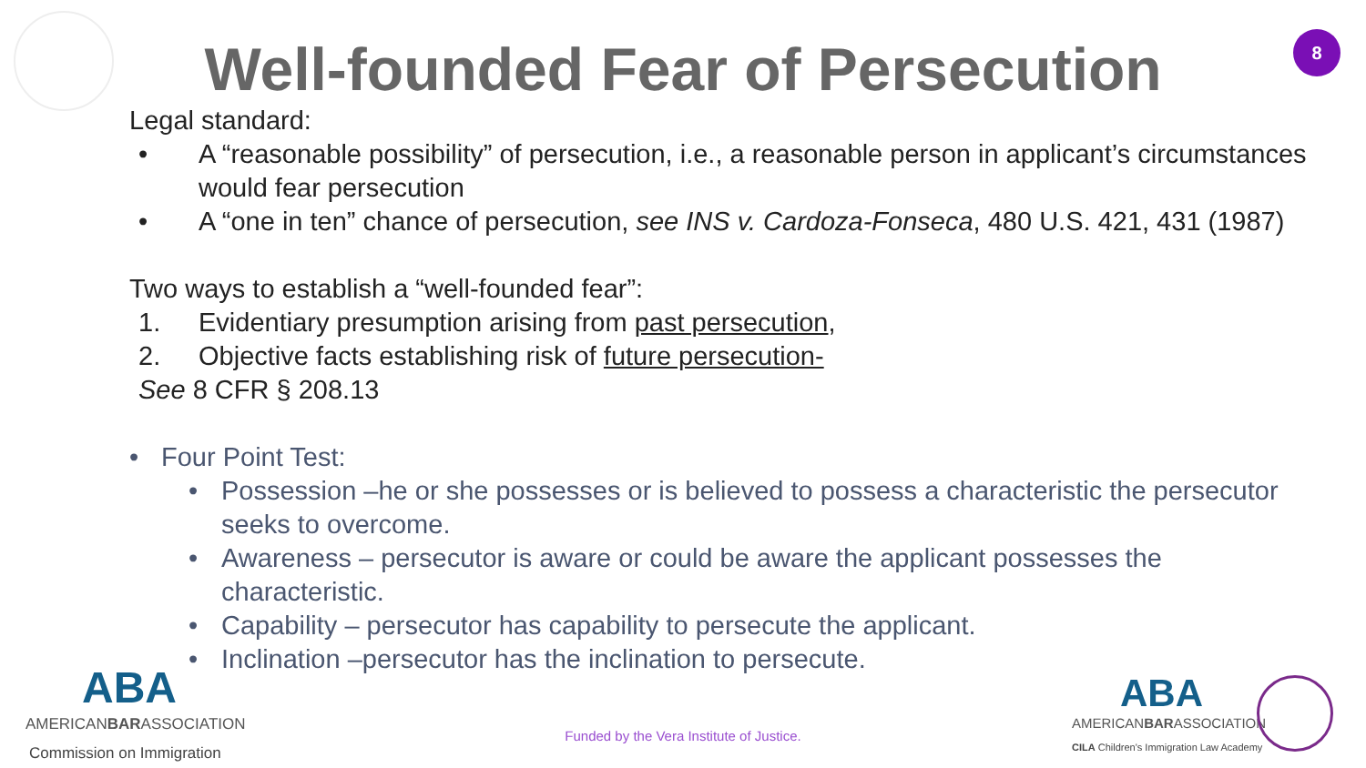8
Well-founded Fear of Persecution
Legal standard:
• A “reasonable possibility” of persecution, i.e., a reasonable person in applicant’s circumstances would fear persecution
• A “one in ten” chance of persecution, see INS v. Cardoza-Fonseca, 480 U.S. 421, 431 (1987)
Two ways to establish a “well-founded fear”:
1. Evidentiary presumption arising from past persecution,
2. Objective facts establishing risk of future persecution-
See 8 CFR § 208.13
• Four Point Test:
• Possession –he or she possesses or is believed to possess a characteristic the persecutor seeks to overcome.
• Awareness – persecutor is aware or could be aware the applicant possesses the characteristic.
• Capability – persecutor has capability to persecute the applicant.
• Inclination –persecutor has the inclination to persecute.
ABA
AMERICANBARASSOCIATION
Commission on Immigration
Funded by the Vera Institute of Justice.
ABA
AMERICANBARASSOCIATION
CILA Children's Immigration Law Academy